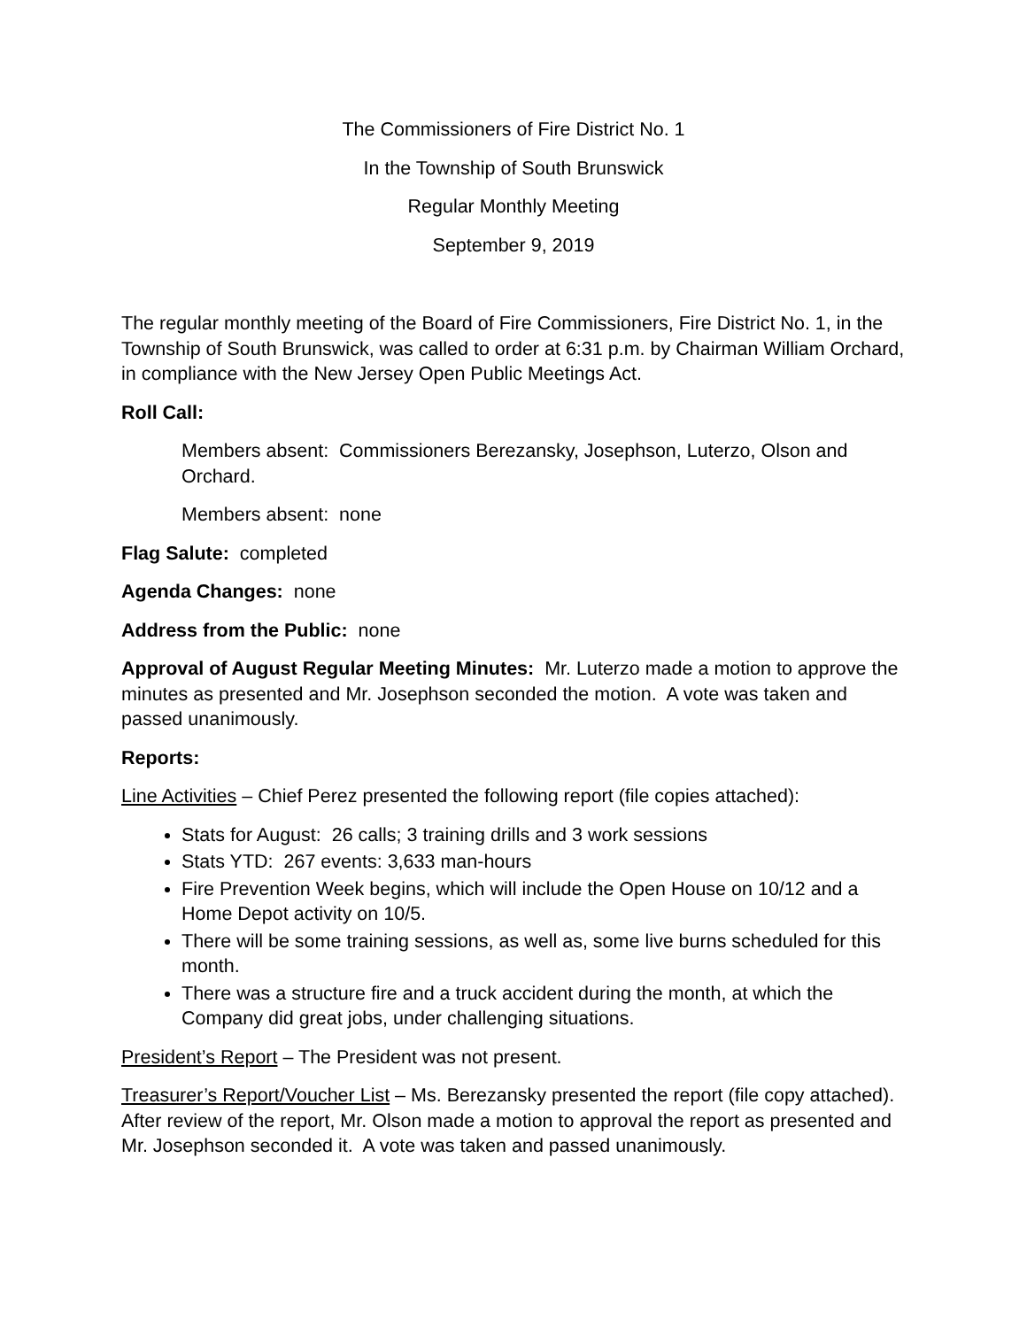The Commissioners of Fire District No. 1
In the Township of South Brunswick
Regular Monthly Meeting
September 9, 2019
The regular monthly meeting of the Board of Fire Commissioners, Fire District No. 1, in the Township of South Brunswick, was called to order at 6:31 p.m. by Chairman William Orchard, in compliance with the New Jersey Open Public Meetings Act.
Roll Call:
Members absent: Commissioners Berezansky, Josephson, Luterzo, Olson and Orchard.
Members absent: none
Flag Salute: completed
Agenda Changes: none
Address from the Public: none
Approval of August Regular Meeting Minutes: Mr. Luterzo made a motion to approve the minutes as presented and Mr. Josephson seconded the motion. A vote was taken and passed unanimously.
Reports:
Line Activities – Chief Perez presented the following report (file copies attached):
Stats for August: 26 calls; 3 training drills and 3 work sessions
Stats YTD: 267 events: 3,633 man-hours
Fire Prevention Week begins, which will include the Open House on 10/12 and a Home Depot activity on 10/5.
There will be some training sessions, as well as, some live burns scheduled for this month.
There was a structure fire and a truck accident during the month, at which the Company did great jobs, under challenging situations.
President’s Report – The President was not present.
Treasurer’s Report/Voucher List – Ms. Berezansky presented the report (file copy attached). After review of the report, Mr. Olson made a motion to approval the report as presented and Mr. Josephson seconded it. A vote was taken and passed unanimously.